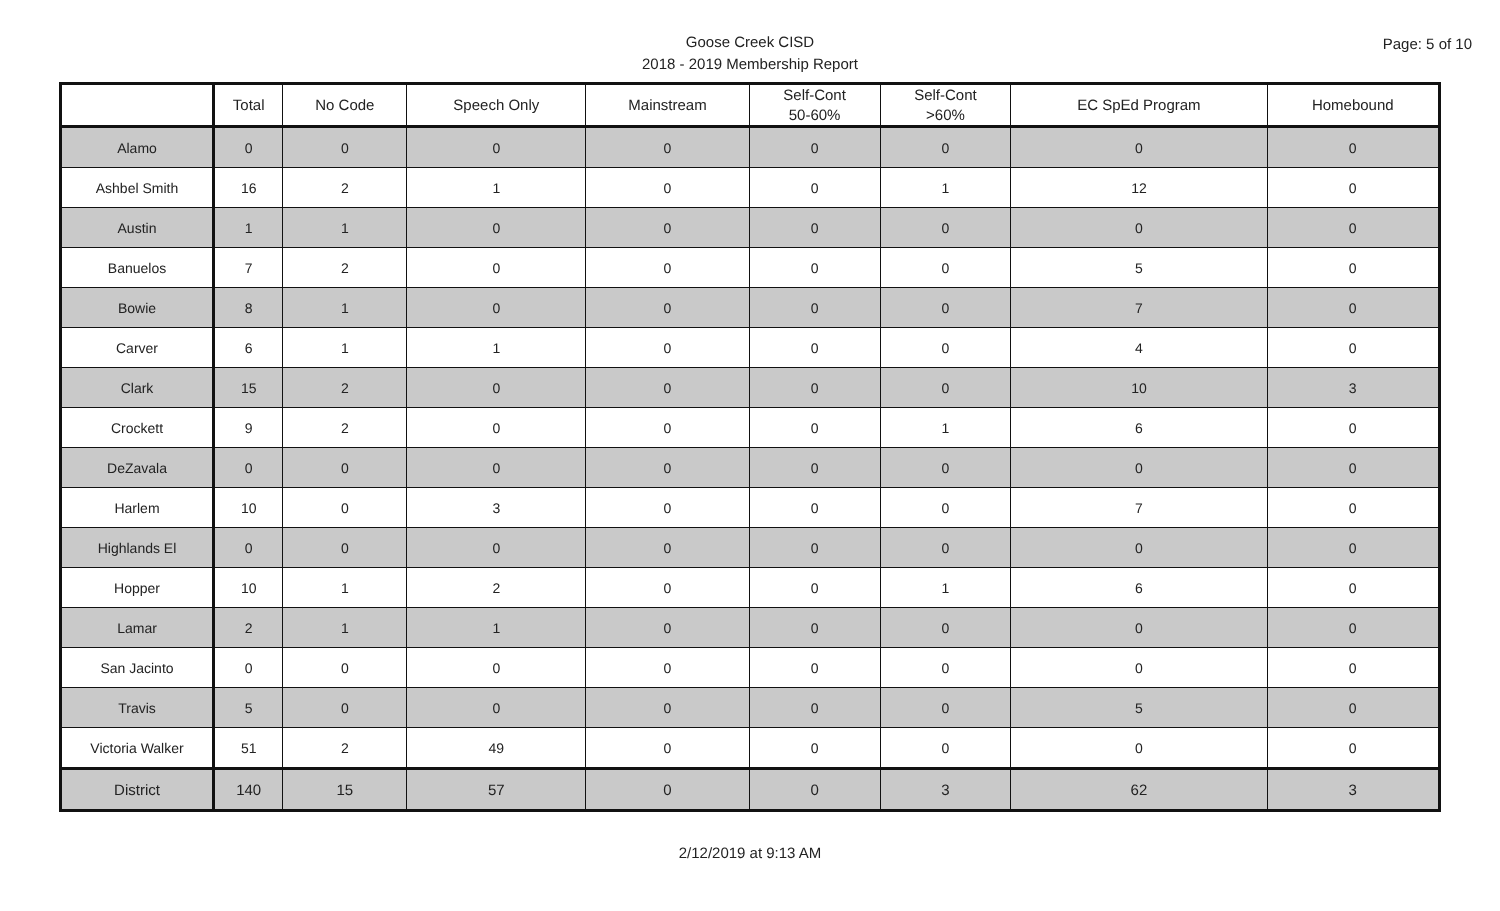Page: 5 of 10
Goose Creek CISD
2018 - 2019 Membership Report
| | Total | No Code | Speech Only | Mainstream | Self-Cont 50-60% | Self-Cont >60% | EC SpEd Program | Homebound |
| --- | --- | --- | --- | --- | --- | --- | --- | --- |
| Alamo | 0 | 0 | 0 | 0 | 0 | 0 | 0 | 0 |
| Ashbel Smith | 16 | 2 | 1 | 0 | 0 | 1 | 12 | 0 |
| Austin | 1 | 1 | 0 | 0 | 0 | 0 | 0 | 0 |
| Banuelos | 7 | 2 | 0 | 0 | 0 | 0 | 5 | 0 |
| Bowie | 8 | 1 | 0 | 0 | 0 | 0 | 7 | 0 |
| Carver | 6 | 1 | 1 | 0 | 0 | 0 | 4 | 0 |
| Clark | 15 | 2 | 0 | 0 | 0 | 0 | 10 | 3 |
| Crockett | 9 | 2 | 0 | 0 | 0 | 1 | 6 | 0 |
| DeZavala | 0 | 0 | 0 | 0 | 0 | 0 | 0 | 0 |
| Harlem | 10 | 0 | 3 | 0 | 0 | 0 | 7 | 0 |
| Highlands El | 0 | 0 | 0 | 0 | 0 | 0 | 0 | 0 |
| Hopper | 10 | 1 | 2 | 0 | 0 | 1 | 6 | 0 |
| Lamar | 2 | 1 | 1 | 0 | 0 | 0 | 0 | 0 |
| San Jacinto | 0 | 0 | 0 | 0 | 0 | 0 | 0 | 0 |
| Travis | 5 | 0 | 0 | 0 | 0 | 0 | 5 | 0 |
| Victoria Walker | 51 | 2 | 49 | 0 | 0 | 0 | 0 | 0 |
| District | 140 | 15 | 57 | 0 | 0 | 3 | 62 | 3 |
2/12/2019 at 9:13 AM